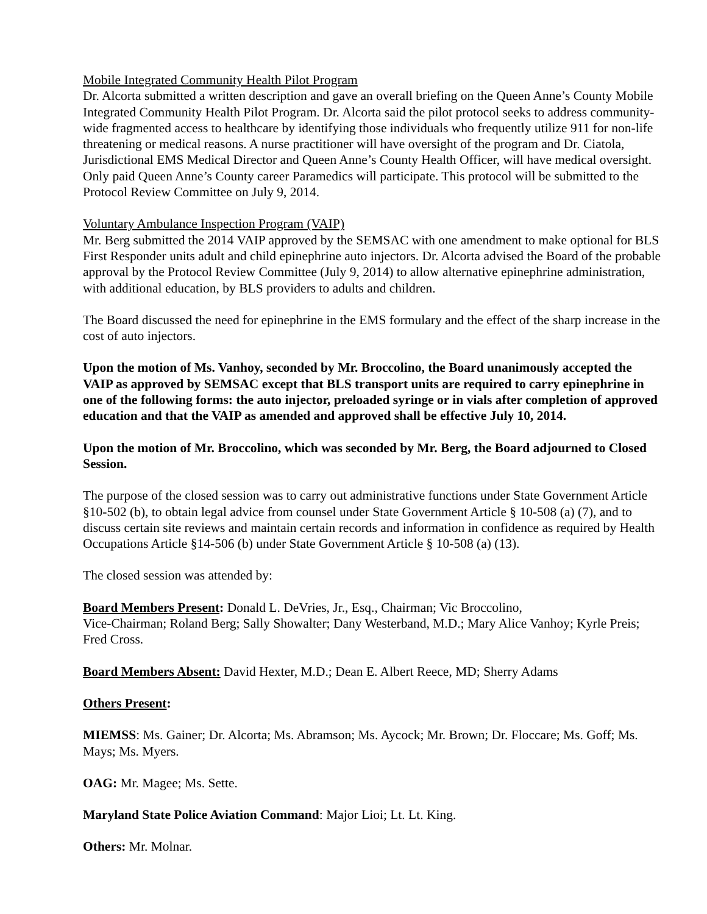Mobile Integrated Community Health Pilot Program
Dr. Alcorta submitted a written description and gave an overall briefing on the Queen Anne’s County Mobile Integrated Community Health Pilot Program. Dr. Alcorta said the pilot protocol seeks to address community-wide fragmented access to healthcare by identifying those individuals who frequently utilize 911 for non-life threatening or medical reasons. A nurse practitioner will have oversight of the program and Dr. Ciatola, Jurisdictional EMS Medical Director and Queen Anne’s County Health Officer, will have medical oversight. Only paid Queen Anne’s County career Paramedics will participate. This protocol will be submitted to the Protocol Review Committee on July 9, 2014.
Voluntary Ambulance Inspection Program (VAIP)
Mr. Berg submitted the 2014 VAIP approved by the SEMSAC with one amendment to make optional for BLS First Responder units adult and child epinephrine auto injectors. Dr. Alcorta advised the Board of the probable approval by the Protocol Review Committee (July 9, 2014) to allow alternative epinephrine administration, with additional education, by BLS providers to adults and children.
The Board discussed the need for epinephrine in the EMS formulary and the effect of the sharp increase in the cost of auto injectors.
Upon the motion of Ms. Vanhoy, seconded by Mr. Broccolino, the Board unanimously accepted the VAIP as approved by SEMSAC except that BLS transport units are required to carry epinephrine in one of the following forms: the auto injector, preloaded syringe or in vials after completion of approved education and that the VAIP as amended and approved shall be effective July 10, 2014.
Upon the motion of Mr. Broccolino, which was seconded by Mr. Berg, the Board adjourned to Closed Session.
The purpose of the closed session was to carry out administrative functions under State Government Article §10-502 (b), to obtain legal advice from counsel under State Government Article § 10-508 (a) (7), and to discuss certain site reviews and maintain certain records and information in confidence as required by Health Occupations Article §14-506 (b) under State Government Article § 10-508 (a) (13).
The closed session was attended by:
Board Members Present: Donald L. DeVries, Jr., Esq., Chairman; Vic Broccolino,
Vice-Chairman; Roland Berg; Sally Showalter; Dany Westerband, M.D.; Mary Alice Vanhoy; Kyrle Preis; Fred Cross.
Board Members Absent: David Hexter, M.D.; Dean E. Albert Reece, MD; Sherry Adams
Others Present:
MIEMSS: Ms. Gainer; Dr. Alcorta; Ms. Abramson; Ms. Aycock; Mr. Brown; Dr. Floccare; Ms. Goff; Ms. Mays; Ms. Myers.
OAG: Mr. Magee; Ms. Sette.
Maryland State Police Aviation Command: Major Lioi; Lt. Lt. King.
Others: Mr. Molnar.